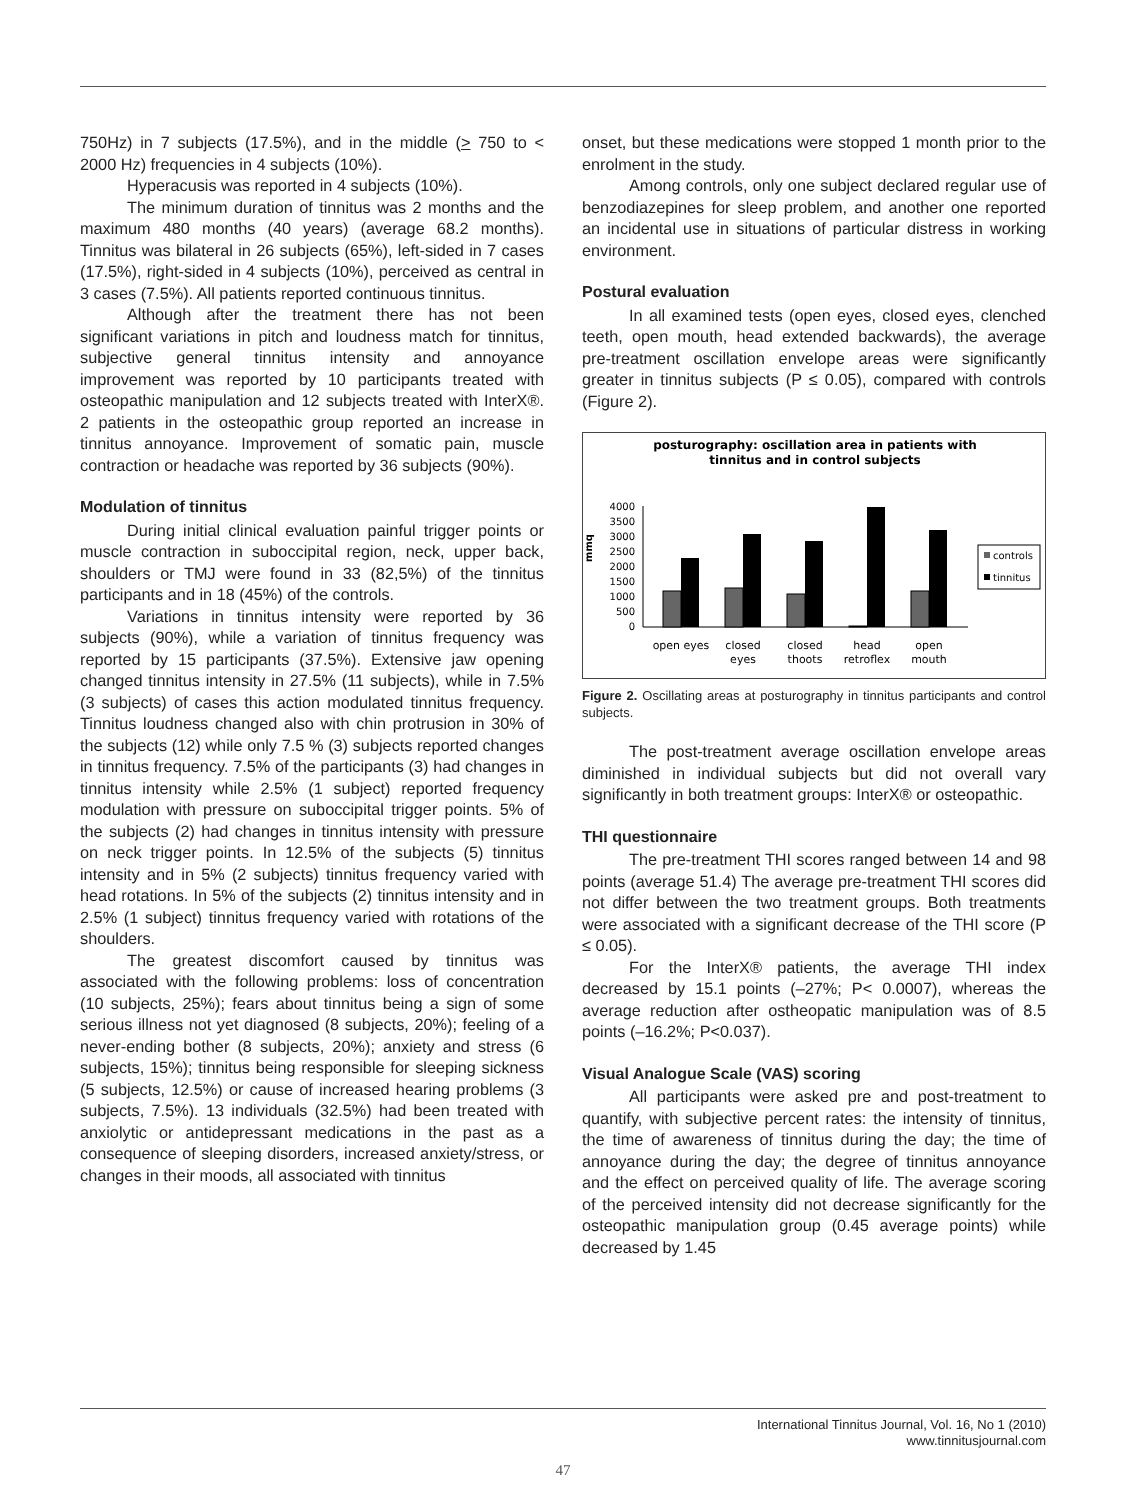750Hz) in 7 subjects (17.5%), and in the middle (> 750 to < 2000 Hz) frequencies in 4 subjects (10%).
Hyperacusis was reported in 4 subjects (10%).
The minimum duration of tinnitus was 2 months and the maximum 480 months (40 years) (average 68.2 months). Tinnitus was bilateral in 26 subjects (65%), left-sided in 7 cases (17.5%), right-sided in 4 subjects (10%), perceived as central in 3 cases (7.5%). All patients reported continuous tinnitus.
Although after the treatment there has not been significant variations in pitch and loudness match for tinnitus, subjective general tinnitus intensity and annoyance improvement was reported by 10 participants treated with osteopathic manipulation and 12 subjects treated with InterX®. 2 patients in the osteopathic group reported an increase in tinnitus annoyance. Improvement of somatic pain, muscle contraction or headache was reported by 36 subjects (90%).
Modulation of tinnitus
During initial clinical evaluation painful trigger points or muscle contraction in suboccipital region, neck, upper back, shoulders or TMJ were found in 33 (82,5%) of the tinnitus participants and in 18 (45%) of the controls.
Variations in tinnitus intensity were reported by 36 subjects (90%), while a variation of tinnitus frequency was reported by 15 participants (37.5%). Extensive jaw opening changed tinnitus intensity in 27.5% (11 subjects), while in 7.5% (3 subjects) of cases this action modulated tinnitus frequency. Tinnitus loudness changed also with chin protrusion in 30% of the subjects (12) while only 7.5 % (3) subjects reported changes in tinnitus frequency. 7.5% of the participants (3) had changes in tinnitus intensity while 2.5% (1 subject) reported frequency modulation with pressure on suboccipital trigger points. 5% of the subjects (2) had changes in tinnitus intensity with pressure on neck trigger points. In 12.5% of the subjects (5) tinnitus intensity and in 5% (2 subjects) tinnitus frequency varied with head rotations. In 5% of the subjects (2) tinnitus intensity and in 2.5% (1 subject) tinnitus frequency varied with rotations of the shoulders.
The greatest discomfort caused by tinnitus was associated with the following problems: loss of concentration (10 subjects, 25%); fears about tinnitus being a sign of some serious illness not yet diagnosed (8 subjects, 20%); feeling of a never-ending bother (8 subjects, 20%); anxiety and stress (6 subjects, 15%); tinnitus being responsible for sleeping sickness (5 subjects, 12.5%) or cause of increased hearing problems (3 subjects, 7.5%). 13 individuals (32.5%) had been treated with anxiolytic or antidepressant medications in the past as a consequence of sleeping disorders, increased anxiety/stress, or changes in their moods, all associated with tinnitus
onset, but these medications were stopped 1 month prior to the enrolment in the study.
Among controls, only one subject declared regular use of benzodiazepines for sleep problem, and another one reported an incidental use in situations of particular distress in working environment.
Postural evaluation
In all examined tests (open eyes, closed eyes, clenched teeth, open mouth, head extended backwards), the average pre-treatment oscillation envelope areas were significantly greater in tinnitus subjects (P ≤ 0.05), compared with controls (Figure 2).
posturography: oscillation area in patients with
tinnitus and in control subjects
mmq
4000
3500
3000
2500
2000
1500
1000
500
0
open eyes
closed
eyes
closed
thoots
head
retroflex
open
mouth
controls
tinnitus
Figure 2. Oscillating areas at posturography in tinnitus participants and control subjects.
The post-treatment average oscillation envelope areas diminished in individual subjects but did not overall vary significantly in both treatment groups: InterX® or osteopathic.
THI questionnaire
The pre-treatment THI scores ranged between 14 and 98 points (average 51.4) The average pre-treatment THI scores did not differ between the two treatment groups. Both treatments were associated with a significant decrease of the THI score (P ≤ 0.05).
For the InterX® patients, the average THI index decreased by 15.1 points (–27%; P< 0.0007), whereas the average reduction after ostheopatic manipulation was of 8.5 points (–16.2%; P<0.037).
Visual Analogue Scale (VAS) scoring
All participants were asked pre and post-treatment to quantify, with subjective percent rates: the intensity of tinnitus, the time of awareness of tinnitus during the day; the time of annoyance during the day; the degree of tinnitus annoyance and the effect on perceived quality of life. The average scoring of the perceived intensity did not decrease significantly for the osteopathic manipulation group (0.45 average points) while decreased by 1.45
International Tinnitus Journal, Vol. 16, No 1 (2010)
www.tinnitusjournal.com
47